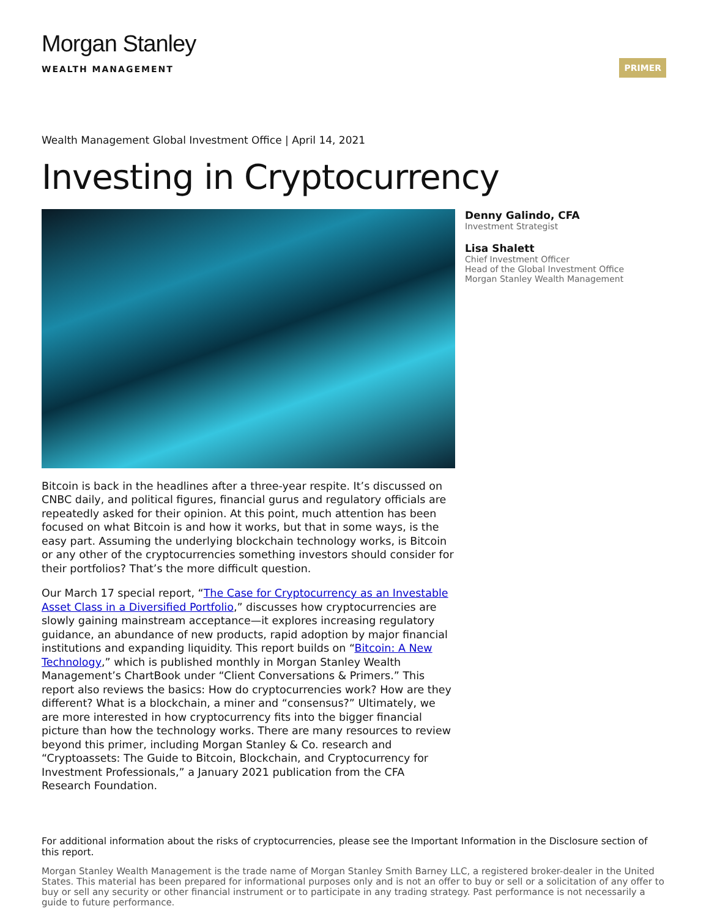PRIMER
Morgan Stanley
WEALTH MANAGEMENT
Wealth Management Global Investment Office | April 14, 2021
Investing in Cryptocurrency
Bitcoin is back in the headlines after a three-year respite. It’s discussed on CNBC daily, and political figures, financial gurus and regulatory officials are repeatedly asked for their opinion. At this point, much attention has been focused on what Bitcoin is and how it works, but that in some ways, is the easy part. Assuming the underlying blockchain technology works, is Bitcoin or any other of the cryptocurrencies something investors should consider for their portfolios? That’s the more difficult question.
Our March 17 special report, “The Case for Cryptocurrency as an Investable Asset Class in a Diversified Portfolio,” discusses how cryptocurrencies are slowly gaining mainstream acceptance—it explores increasing regulatory guidance, an abundance of new products, rapid adoption by major financial institutions and expanding liquidity. This report builds on “Bitcoin: A New Technology,” which is published monthly in Morgan Stanley Wealth Management’s ChartBook under “Client Conversations & Primers.” This report also reviews the basics: How do cryptocurrencies work? How are they different? What is a blockchain, a miner and “consensus?” Ultimately, we are more interested in how cryptocurrency fits into the bigger financial picture than how the technology works. There are many resources to review beyond this primer, including Morgan Stanley & Co. research and “Cryptoassets: The Guide to Bitcoin, Blockchain, and Cryptocurrency for Investment Professionals,” a January 2021 publication from the CFA Research Foundation.
Denny Galindo, CFA
Investment Strategist
Lisa Shalett
Chief Investment Officer
Head of the Global Investment Office
Morgan Stanley Wealth Management
For additional information about the risks of cryptocurrencies, please see the Important Information in the Disclosure section of this report.
Morgan Stanley Wealth Management is the trade name of Morgan Stanley Smith Barney LLC, a registered broker-dealer in the United States. This material has been prepared for informational purposes only and is not an offer to buy or sell or a solicitation of any offer to buy or sell any security or other financial instrument or to participate in any trading strategy. Past performance is not necessarily a guide to future performance.